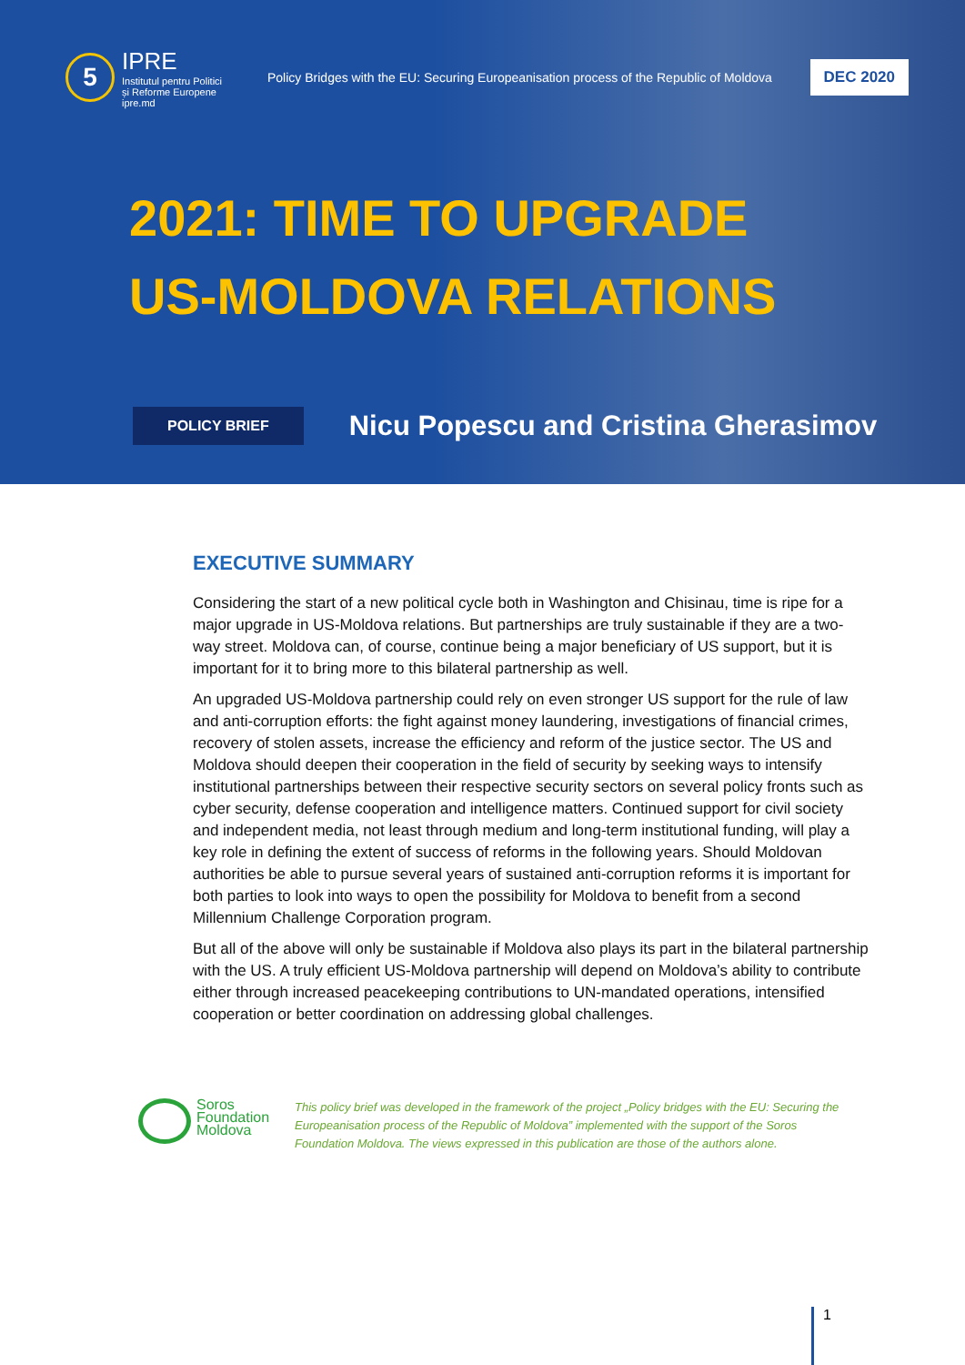5
IPRE
Institutul pentru Politici
și Reforme Europene
ipre.md
Policy Bridges with the EU: Securing Europeanisation process of the Republic of Moldova
DEC 2020
2021: TIME TO UPGRADE
US-MOLDOVA RELATIONS
POLICY BRIEF
Nicu Popescu and Cristina Gherasimov
EXECUTIVE SUMMARY
Considering the start of a new political cycle both in Washington and Chisinau, time is ripe for a major upgrade in US-Moldova relations. But partnerships are truly sustainable if they are a two-way street. Moldova can, of course, continue being a major beneficiary of US support, but it is important for it to bring more to this bilateral partnership as well.
An upgraded US-Moldova partnership could rely on even stronger US support for the rule of law and anti-corruption efforts: the fight against money laundering, investigations of financial crimes, recovery of stolen assets, increase the efficiency and reform of the justice sector. The US and Moldova should deepen their cooperation in the field of security by seeking ways to intensify institutional partnerships between their respective security sectors on several policy fronts such as cyber security, defense cooperation and intelligence matters. Continued support for civil society and independent media, not least through medium and long-term institutional funding, will play a key role in defining the extent of success of reforms in the following years. Should Moldovan authorities be able to pursue several years of sustained anti-corruption reforms it is important for both parties to look into ways to open the possibility for Moldova to benefit from a second Millennium Challenge Corporation program.
But all of the above will only be sustainable if Moldova also plays its part in the bilateral partnership with the US. A truly efficient US-Moldova partnership will depend on Moldova’s ability to contribute either through increased peacekeeping contributions to UN-mandated operations, intensified cooperation or better coordination on addressing global challenges.
Soros
Foundation
Moldova
This policy brief was developed in the framework of the project „Policy bridges with the EU: Securing the Europeanisation process of the Republic of Moldova” implemented with the support of the Soros Foundation Moldova. The views expressed in this publication are those of the authors alone.
1